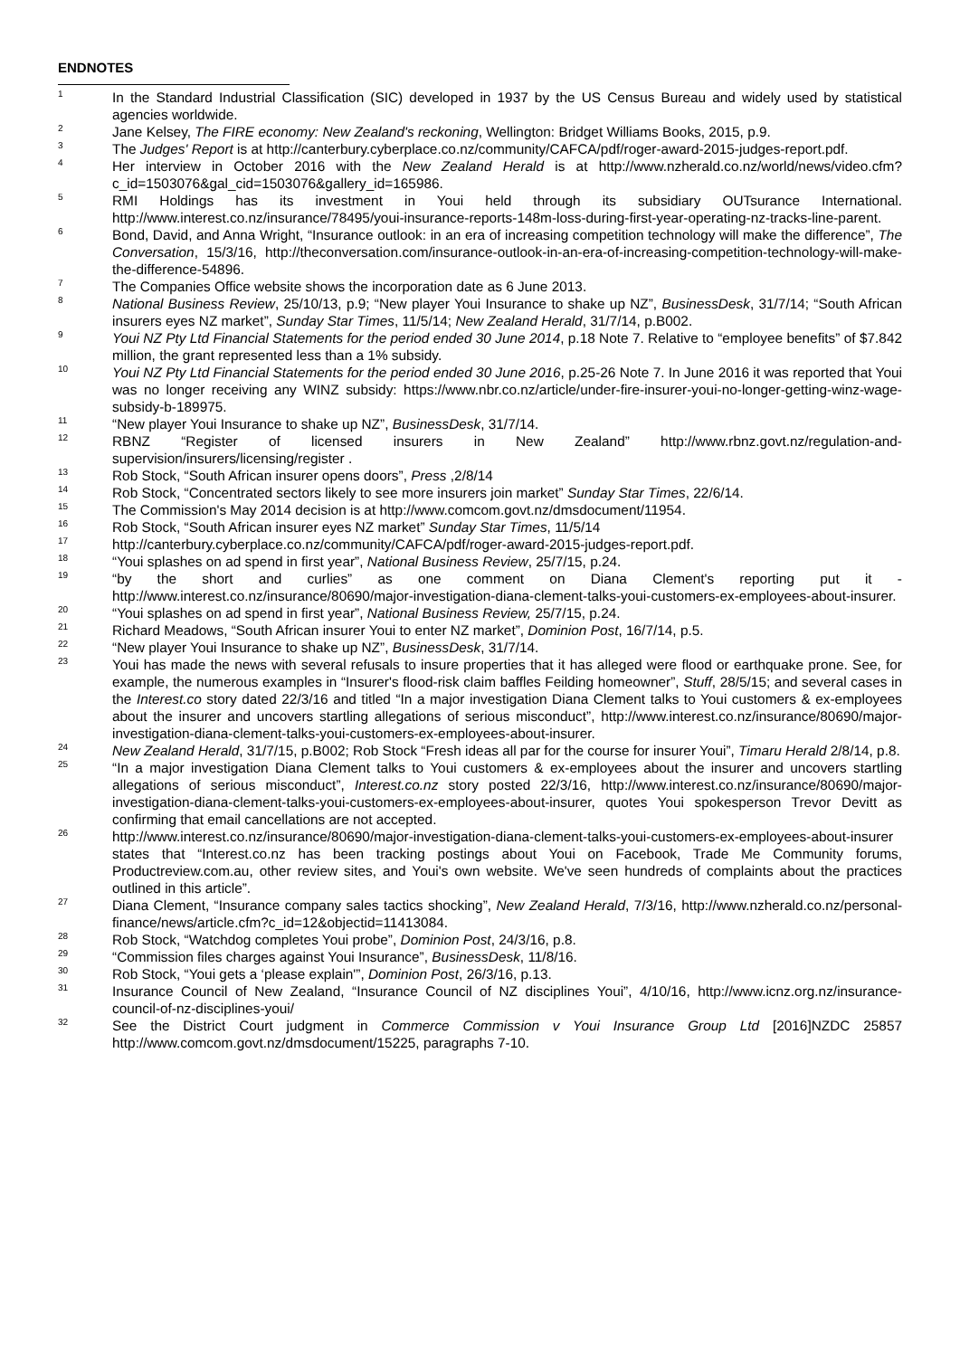ENDNOTES
<sup>1</sup>
In the Standard Industrial Classification (SIC) developed in 1937 by the US Census Bureau and widely used by statistical agencies worldwide.
<sup>2</sup>
Jane Kelsey, The FIRE economy: New Zealand's reckoning, Wellington: Bridget Williams Books, 2015, p.9.
<sup>3</sup>
The Judges' Report is at http://canterbury.cyberplace.co.nz/community/CAFCA/pdf/roger-award-2015-judges-report.pdf.
<sup>4</sup>
Her interview in October 2016 with the New Zealand Herald is at http://www.nzherald.co.nz/world/news/video.cfm?c_id=1503076&gal_cid=1503076&gallery_id=165986.
<sup>5</sup>
RMI Holdings has its investment in Youi held through its subsidiary OUTsurance International. http://www.interest.co.nz/insurance/78495/youi-insurance-reports-148m-loss-during-first-year-operating-nz-tracks-line-parent.
<sup>6</sup>
Bond, David, and Anna Wright, “Insurance outlook: in an era of increasing competition technology will make the difference”, The Conversation, 15/3/16, http://theconversation.com/insurance-outlook-in-an-era-of-increasing-competition-technology-will-make-the-difference-54896.
<sup>7</sup>
The Companies Office website shows the incorporation date as 6 June 2013.
<sup>8</sup>
National Business Review, 25/10/13, p.9; “New player Youi Insurance to shake up NZ”, BusinessDesk, 31/7/14; “South African insurers eyes NZ market”, Sunday Star Times, 11/5/14; New Zealand Herald, 31/7/14, p.B002.
<sup>9</sup>
Youi NZ Pty Ltd Financial Statements for the period ended 30 June 2014, p.18 Note 7. Relative to “employee benefits” of $7.842 million, the grant represented less than a 1% subsidy.
<sup>10</sup>
Youi NZ Pty Ltd Financial Statements for the period ended 30 June 2016, p.25-26 Note 7. In June 2016 it was reported that Youi was no longer receiving any WINZ subsidy: https://www.nbr.co.nz/article/under-fire-insurer-youi-no-longer-getting-winz-wage-subsidy-b-189975.
<sup>11</sup>
“New player Youi Insurance to shake up NZ”, BusinessDesk, 31/7/14.
<sup>12</sup>
RBNZ “Register of licensed insurers in New Zealand” http://www.rbnz.govt.nz/regulation-and-supervision/insurers/licensing/register .
<sup>13</sup>
Rob Stock, “South African insurer opens doors”, Press ,2/8/14
<sup>14</sup>
Rob Stock, “Concentrated sectors likely to see more insurers join market” Sunday Star Times, 22/6/14.
<sup>15</sup>
The Commission's May 2014 decision is at http://www.comcom.govt.nz/dmsdocument/11954.
<sup>16</sup>
Rob Stock, “South African insurer eyes NZ market” Sunday Star Times, 11/5/14
<sup>17</sup>
http://canterbury.cyberplace.co.nz/community/CAFCA/pdf/roger-award-2015-judges-report.pdf.
<sup>18</sup>
“Youi splashes on ad spend in first year”, National Business Review, 25/7/15, p.24.
<sup>19</sup>
“by the short and curlies” as one comment on Diana Clement's reporting put it - http://www.interest.co.nz/insurance/80690/major-investigation-diana-clement-talks-youi-customers-ex-employees-about-insurer.
<sup>20</sup>
“Youi splashes on ad spend in first year”, National Business Review, 25/7/15, p.24.
<sup>21</sup>
Richard Meadows, “South African insurer Youi to enter NZ market”, Dominion Post, 16/7/14, p.5.
<sup>22</sup>
“New player Youi Insurance to shake up NZ”, BusinessDesk, 31/7/14.
<sup>23</sup>
Youi has made the news with several refusals to insure properties that it has alleged were flood or earthquake prone. See, for example, the numerous examples in “Insurer's flood-risk claim baffles Feilding homeowner”, Stuff, 28/5/15; and several cases in the Interest.co story dated 22/3/16 and titled “In a major investigation Diana Clement talks to Youi customers & ex-employees about the insurer and uncovers startling allegations of serious misconduct”, http://www.interest.co.nz/insurance/80690/major-investigation-diana-clement-talks-youi-customers-ex-employees-about-insurer.
<sup>24</sup>
New Zealand Herald, 31/7/15, p.B002; Rob Stock “Fresh ideas all par for the course for insurer Youi”, Timaru Herald 2/8/14, p.8.
<sup>25</sup>
“In a major investigation Diana Clement talks to Youi customers & ex-employees about the insurer and uncovers startling allegations of serious misconduct”, Interest.co.nz story posted 22/3/16, http://www.interest.co.nz/insurance/80690/major-investigation-diana-clement-talks-youi-customers-ex-employees-about-insurer, quotes Youi spokesperson Trevor Devitt as confirming that email cancellations are not accepted.
<sup>26</sup>
http://www.interest.co.nz/insurance/80690/major-investigation-diana-clement-talks-youi-customers-ex-employees-about-insurer states that “Interest.co.nz has been tracking postings about Youi on Facebook, Trade Me Community forums, Productreview.com.au, other review sites, and Youi's own website. We've seen hundreds of complaints about the practices outlined in this article”.
<sup>27</sup>
Diana Clement, “Insurance company sales tactics shocking”, New Zealand Herald, 7/3/16, http://www.nzherald.co.nz/personal-finance/news/article.cfm?c_id=12&objectid=11413084.
<sup>28</sup>
Rob Stock, “Watchdog completes Youi probe”, Dominion Post, 24/3/16, p.8.
<sup>29</sup>
“Commission files charges against Youi Insurance”, BusinessDesk, 11/8/16.
<sup>30</sup>
Rob Stock, “Youi gets a ‘please explain'”, Dominion Post, 26/3/16, p.13.
<sup>31</sup>
Insurance Council of New Zealand, “Insurance Council of NZ disciplines Youi”, 4/10/16, http://www.icnz.org.nz/insurance-council-of-nz-disciplines-youi/
<sup>32</sup>
See the District Court judgment in Commerce Commission v Youi Insurance Group Ltd [2016]NZDC 25857 http://www.comcom.govt.nz/dmsdocument/15225, paragraphs 7-10.